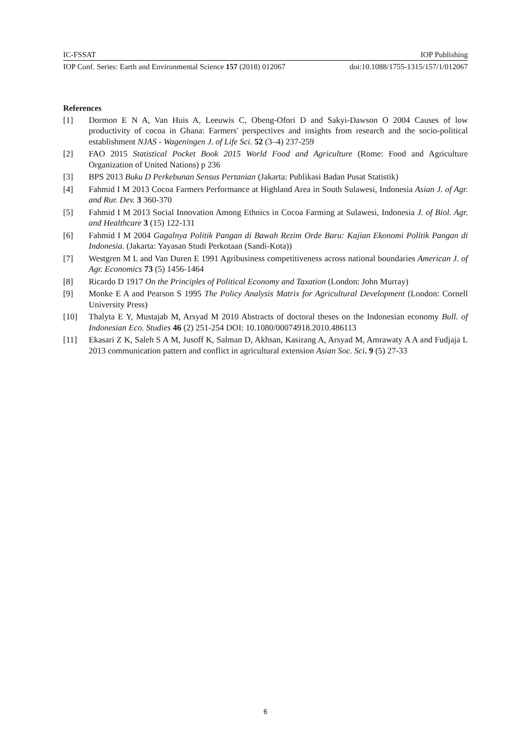IC-FSSAT IOP Publishing
IOP Conf. Series: Earth and Environmental Science 157 (2018) 012067 doi:10.1088/1755-1315/157/1/012067
References
[1] Dormon E N A, Van Huis A, Leeuwis C, Obeng-Ofori D and Sakyi-Dawson O 2004 Causes of low productivity of cocoa in Ghana: Farmers' perspectives and insights from research and the socio-political establishment NJAS - Wageningen J. of Life Sci. 52 (3–4) 237-259
[2] FAO 2015 Statistical Pocket Book 2015 World Food and Agriculture (Rome: Food and Agriculture Organization of United Nations) p 236
[3] BPS 2013 Buku D Perkebunan Sensus Pertanian (Jakarta: Publikasi Badan Pusat Statistik)
[4] Fahmid I M 2013 Cocoa Farmers Performance at Highland Area in South Sulawesi, Indonesia Asian J. of Agr. and Rur. Dev. 3 360-370
[5] Fahmid I M 2013 Social Innovation Among Ethnics in Cocoa Farming at Sulawesi, Indonesia J. of Biol. Agr. and Healthcare 3 (15) 122-131
[6] Fahmid I M 2004 Gagalnya Politik Pangan di Bawah Rezim Orde Baru: Kajian Ekonomi Politik Pangan di Indonesia. (Jakarta: Yayasan Studi Perkotaan (Sandi-Kota))
[7] Westgren M L and Van Duren E 1991 Agribusiness competitiveness across national boundaries American J. of Agr. Economics 73 (5) 1456-1464
[8] Ricardo D 1917 On the Principles of Political Economy and Taxation (London: John Murray)
[9] Monke E A and Pearson S 1995 The Policy Analysis Matrix for Agricultural Development (London: Cornell University Press)
[10] Thalyta E Y, Mustajab M, Arsyad M 2010 Abstracts of doctoral theses on the Indonesian economy Bull. of Indonesian Eco. Studies 46 (2) 251-254 DOI: 10.1080/00074918.2010.486113
[11] Ekasari Z K, Saleh S A M, Jusoff K, Salman D, Akhsan, Kasirang A, Arsyad M, Amrawaty A A and Fudjaja L 2013 communication pattern and conflict in agricultural extension Asian Soc. Sci. 9 (5) 27-33
6